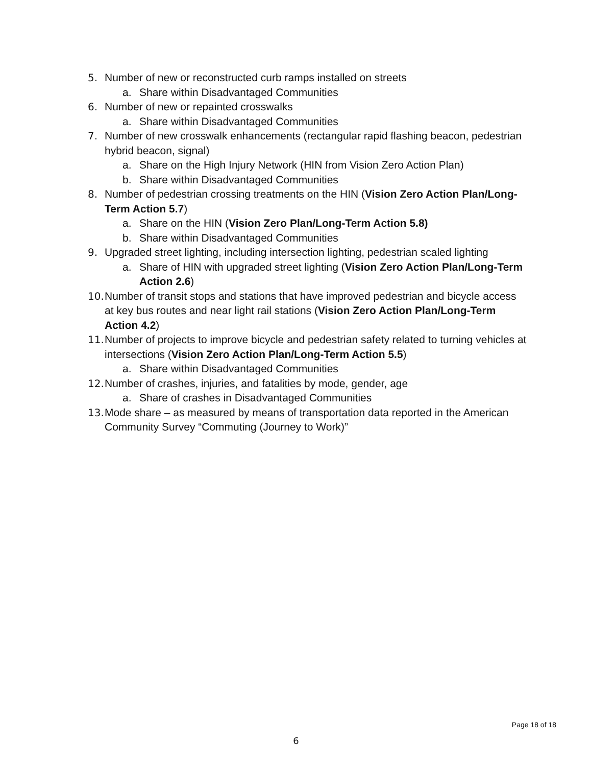5. Number of new or reconstructed curb ramps installed on streets
a. Share within Disadvantaged Communities
6. Number of new or repainted crosswalks
a. Share within Disadvantaged Communities
7. Number of new crosswalk enhancements (rectangular rapid flashing beacon, pedestrian hybrid beacon, signal)
a. Share on the High Injury Network (HIN from Vision Zero Action Plan)
b. Share within Disadvantaged Communities
8. Number of pedestrian crossing treatments on the HIN (Vision Zero Action Plan/Long-Term Action 5.7)
a. Share on the HIN (Vision Zero Plan/Long-Term Action 5.8)
b. Share within Disadvantaged Communities
9. Upgraded street lighting, including intersection lighting, pedestrian scaled lighting
a. Share of HIN with upgraded street lighting (Vision Zero Action Plan/Long-Term Action 2.6)
10. Number of transit stops and stations that have improved pedestrian and bicycle access at key bus routes and near light rail stations (Vision Zero Action Plan/Long-Term Action 4.2)
11. Number of projects to improve bicycle and pedestrian safety related to turning vehicles at intersections (Vision Zero Action Plan/Long-Term Action 5.5)
a. Share within Disadvantaged Communities
12. Number of crashes, injuries, and fatalities by mode, gender, age
a. Share of crashes in Disadvantaged Communities
13. Mode share – as measured by means of transportation data reported in the American Community Survey “Commuting (Journey to Work)”
Page 18 of 18
6